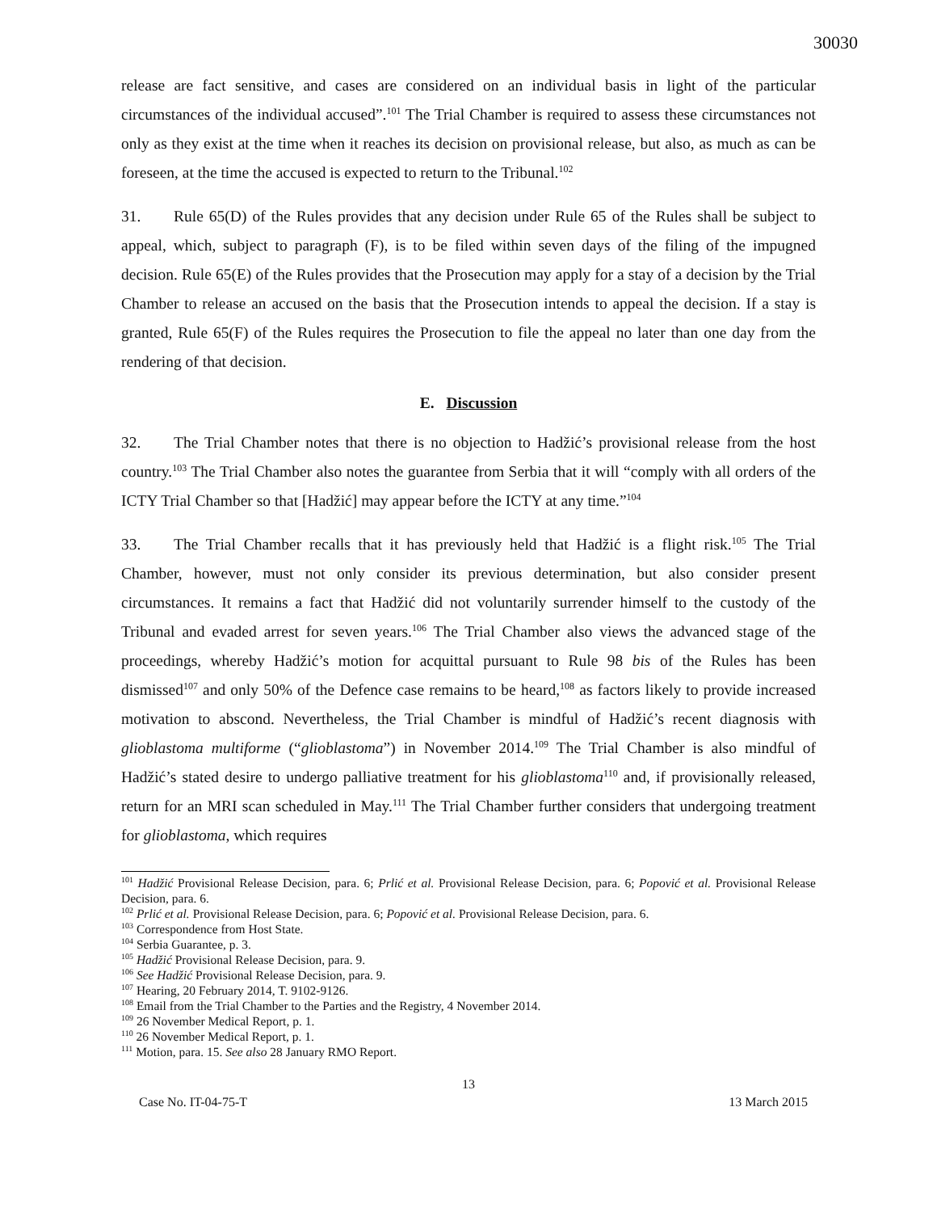30030
release are fact sensitive, and cases are considered on an individual basis in light of the particular circumstances of the individual accused”.<sup>101</sup> The Trial Chamber is required to assess these circumstances not only as they exist at the time when it reaches its decision on provisional release, but also, as much as can be foreseen, at the time the accused is expected to return to the Tribunal.<sup>102</sup>
31. Rule 65(D) of the Rules provides that any decision under Rule 65 of the Rules shall be subject to appeal, which, subject to paragraph (F), is to be filed within seven days of the filing of the impugned decision. Rule 65(E) of the Rules provides that the Prosecution may apply for a stay of a decision by the Trial Chamber to release an accused on the basis that the Prosecution intends to appeal the decision. If a stay is granted, Rule 65(F) of the Rules requires the Prosecution to file the appeal no later than one day from the rendering of that decision.
E. Discussion
32. The Trial Chamber notes that there is no objection to Hadžić’s provisional release from the host country.<sup>103</sup> The Trial Chamber also notes the guarantee from Serbia that it will “comply with all orders of the ICTY Trial Chamber so that [Hadžić] may appear before the ICTY at any time.”<sup>104</sup>
33. The Trial Chamber recalls that it has previously held that Hadžić is a flight risk.<sup>105</sup> The Trial Chamber, however, must not only consider its previous determination, but also consider present circumstances. It remains a fact that Hadžić did not voluntarily surrender himself to the custody of the Tribunal and evaded arrest for seven years.<sup>106</sup> The Trial Chamber also views the advanced stage of the proceedings, whereby Hadžić’s motion for acquittal pursuant to Rule 98 bis of the Rules has been dismissed<sup>107</sup> and only 50% of the Defence case remains to be heard,<sup>108</sup> as factors likely to provide increased motivation to abscond. Nevertheless, the Trial Chamber is mindful of Hadžić’s recent diagnosis with glioblastoma multiforme (“glioblastoma”) in November 2014.<sup>109</sup> The Trial Chamber is also mindful of Hadžić’s stated desire to undergo palliative treatment for his glioblastoma<sup>110</sup> and, if provisionally released, return for an MRI scan scheduled in May.<sup>111</sup> The Trial Chamber further considers that undergoing treatment for glioblastoma, which requires
<sup>101</sup> Hadžić Provisional Release Decision, para. 6; Prlić et al. Provisional Release Decision, para. 6; Popović et al. Provisional Release Decision, para. 6.
<sup>102</sup> Prlić et al. Provisional Release Decision, para. 6; Popović et al. Provisional Release Decision, para. 6.
<sup>103</sup> Correspondence from Host State.
<sup>104</sup> Serbia Guarantee, p. 3.
<sup>105</sup> Hadžić Provisional Release Decision, para. 9.
<sup>106</sup> See Hadžić Provisional Release Decision, para. 9.
<sup>107</sup> Hearing, 20 February 2014, T. 9102-9126.
<sup>108</sup> Email from the Trial Chamber to the Parties and the Registry, 4 November 2014.
<sup>109</sup> 26 November Medical Report, p. 1.
<sup>110</sup> 26 November Medical Report, p. 1.
<sup>111</sup> Motion, para. 15. See also 28 January RMO Report.
13
Case No. IT-04-75-T 13 March 2015